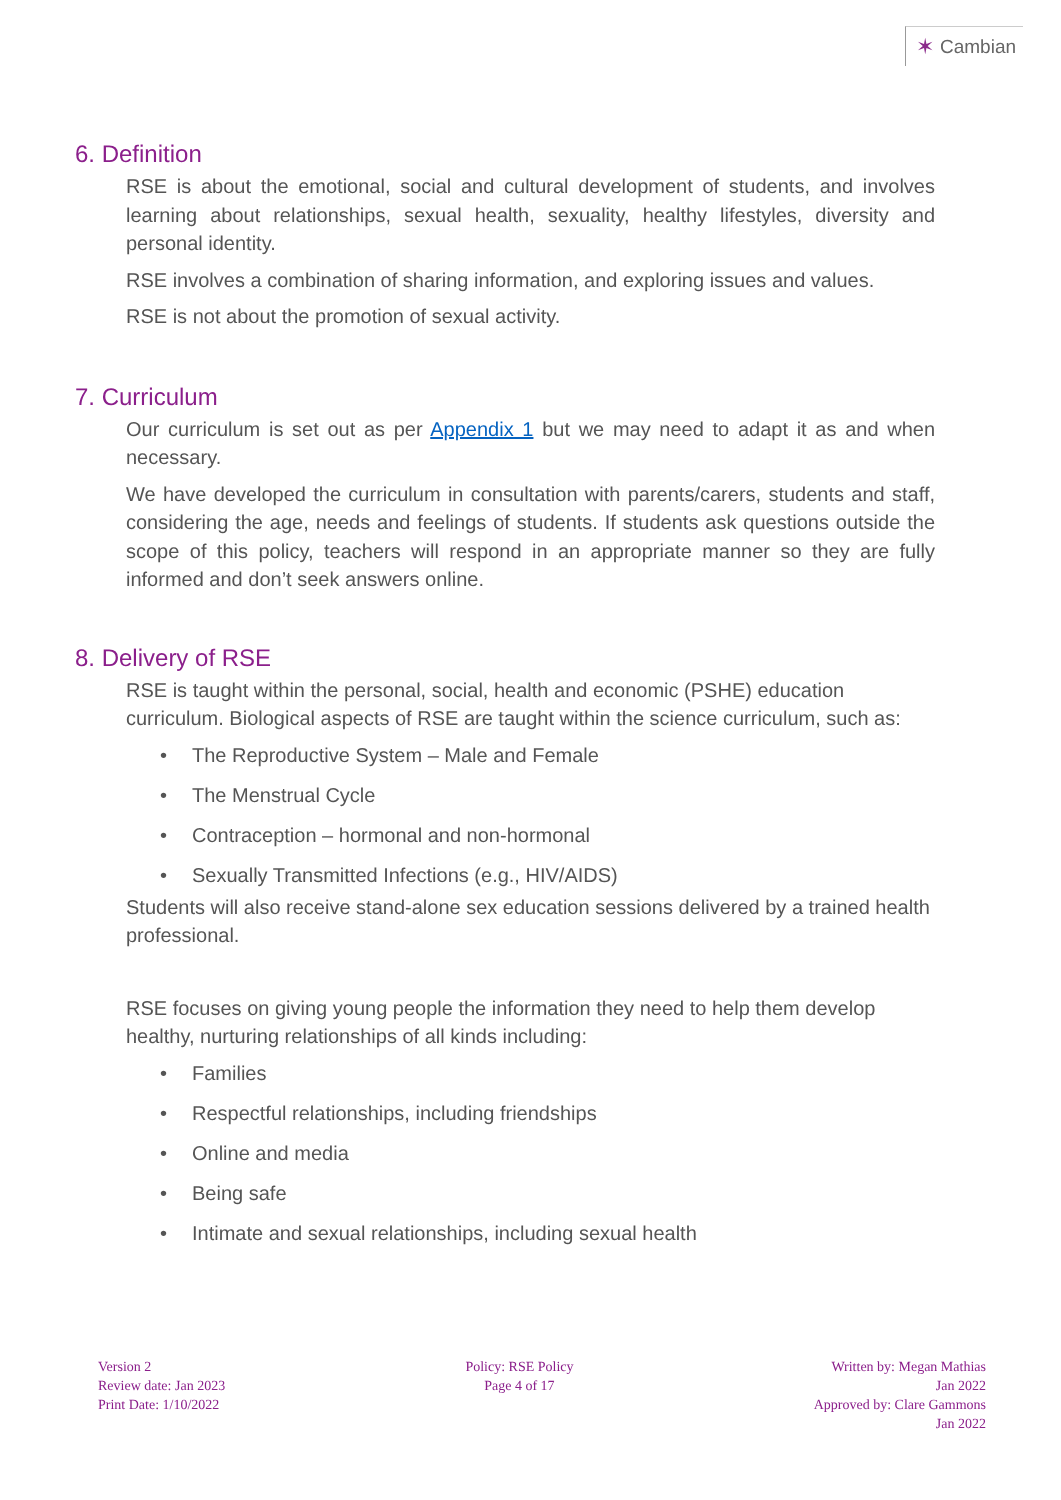✶ Cambian
6. Definition
RSE is about the emotional, social and cultural development of students, and involves learning about relationships, sexual health, sexuality, healthy lifestyles, diversity and personal identity.
RSE involves a combination of sharing information, and exploring issues and values.
RSE is not about the promotion of sexual activity.
7. Curriculum
Our curriculum is set out as per Appendix 1 but we may need to adapt it as and when necessary.
We have developed the curriculum in consultation with parents/carers, students and staff, considering the age, needs and feelings of students. If students ask questions outside the scope of this policy, teachers will respond in an appropriate manner so they are fully informed and don’t seek answers online.
8. Delivery of RSE
RSE is taught within the personal, social, health and economic (PSHE) education curriculum. Biological aspects of RSE are taught within the science curriculum, such as:
• The Reproductive System – Male and Female
• The Menstrual Cycle
• Contraception – hormonal and non-hormonal
• Sexually Transmitted Infections (e.g., HIV/AIDS)
Students will also receive stand-alone sex education sessions delivered by a trained health professional.
RSE focuses on giving young people the information they need to help them develop healthy, nurturing relationships of all kinds including:
• Families
• Respectful relationships, including friendships
• Online and media
• Being safe
• Intimate and sexual relationships, including sexual health
Version 2
Review date: Jan 2023
Print Date: 1/10/2022
Policy: RSE Policy
Page 4 of 17
Written by: Megan Mathias
Jan 2022
Approved by: Clare Gammons
Jan 2022